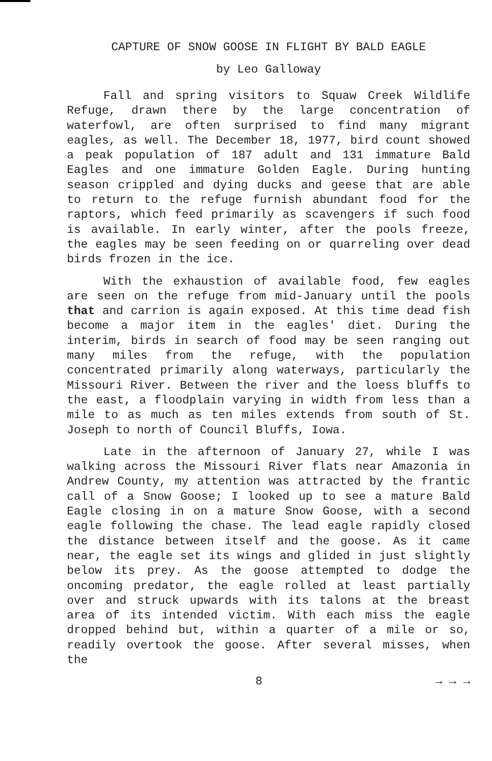CAPTURE OF SNOW GOOSE IN FLIGHT BY BALD EAGLE
by Leo Galloway
Fall and spring visitors to Squaw Creek Wildlife Refuge, drawn there by the large concentration of waterfowl, are often surprised to find many migrant eagles, as well. The December 18, 1977, bird count showed a peak population of 187 adult and 131 immature Bald Eagles and one immature Golden Eagle. During hunting season crippled and dying ducks and geese that are able to return to the refuge furnish abundant food for the raptors, which feed primarily as scavengers if such food is available. In early winter, after the pools freeze, the eagles may be seen feeding on or quarreling over dead birds frozen in the ice.
With the exhaustion of available food, few eagles are seen on the refuge from mid-January until the pools that and carrion is again exposed. At this time dead fish become a major item in the eagles' diet. During the interim, birds in search of food may be seen ranging out many miles from the refuge, with the population concentrated primarily along waterways, particularly the Missouri River. Between the river and the loess bluffs to the east, a floodplain varying in width from less than a mile to as much as ten miles extends from south of St. Joseph to north of Council Bluffs, Iowa.
Late in the afternoon of January 27, while I was walking across the Missouri River flats near Amazonia in Andrew County, my attention was attracted by the frantic call of a Snow Goose; I looked up to see a mature Bald Eagle closing in on a mature Snow Goose, with a second eagle following the chase. The lead eagle rapidly closed the distance between itself and the goose. As it came near, the eagle set its wings and glided in just slightly below its prey. As the goose attempted to dodge the oncoming predator, the eagle rolled at least partially over and struck upwards with its talons at the breast area of its intended victim. With each miss the eagle dropped behind but, within a quarter of a mile or so, readily overtook the goose. After several misses, when the
8 → → →